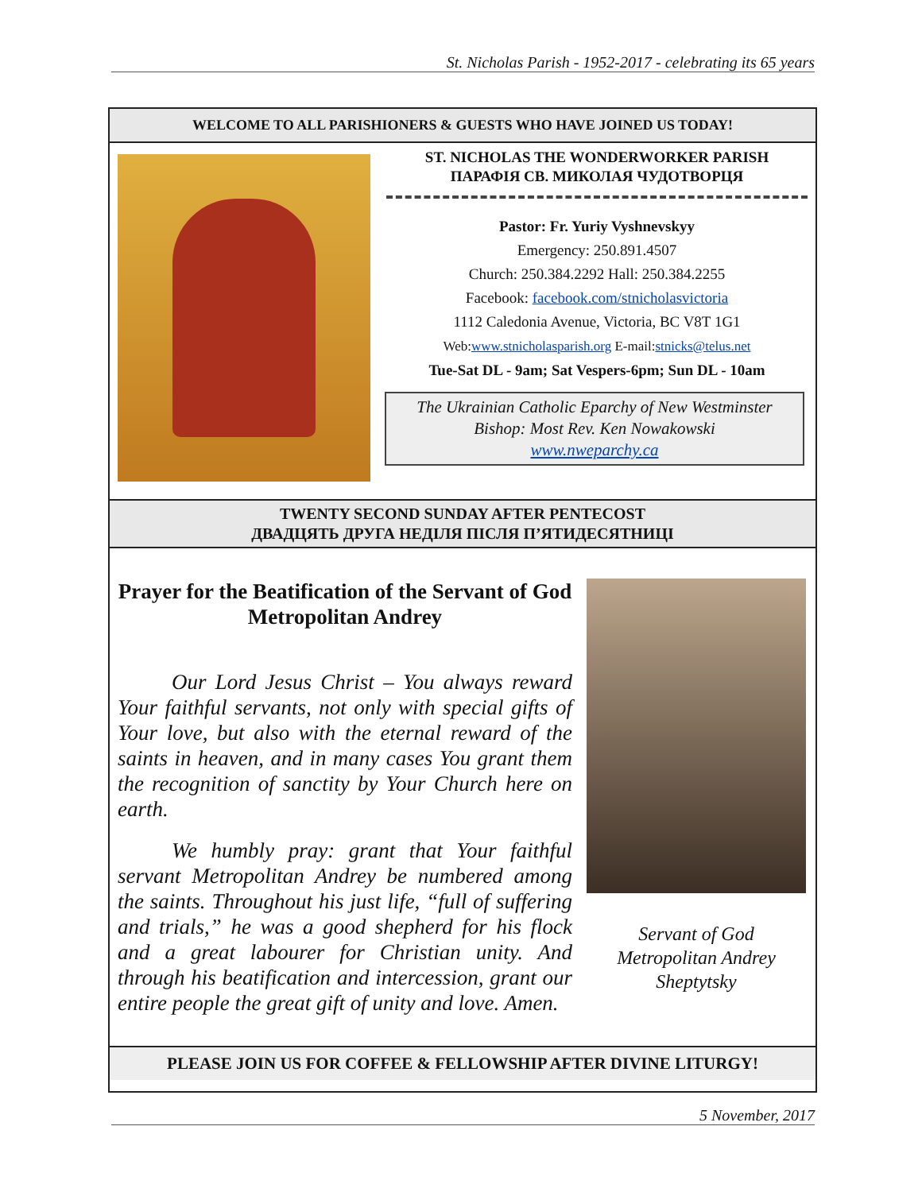St. Nicholas Parish - 1952-2017 - celebrating its 65 years
WELCOME TO ALL PARISHIONERS & GUESTS WHO HAVE JOINED US TODAY!
ST. NICHOLAS THE WONDERWORKER PARISH
ПАРАФІЯ СВ. МИКОЛАЯ ЧУДОТВОРЦЯ
Pastor: Fr. Yuriy Vyshnevskyy
Emergency: 250.891.4507
Church: 250.384.2292 Hall: 250.384.2255
Facebook: facebook.com/stnicholasvictoria
1112 Caledonia Avenue, Victoria, BC V8T 1G1
Web:www.stnicholasparish.org E-mail:stnicks@telus.net
Tue-Sat DL - 9am; Sat Vespers-6pm; Sun DL - 10am
The Ukrainian Catholic Eparchy of New Westminster
Bishop: Most Rev. Ken Nowakowski
www.nweparchy.ca
TWENTY SECOND SUNDAY AFTER PENTECOST
ДВАДЦЯТЬ ДРУГА НЕДІЛЯ ПІСЛЯ П’ЯТИДЕСЯТНИЦІ
Prayer for the Beatification of the Servant of God Metropolitan Andrey
Our Lord Jesus Christ – You always reward Your faithful servants, not only with special gifts of Your love, but also with the eternal reward of the saints in heaven, and in many cases You grant them the recognition of sanctity by Your Church here on earth.
We humbly pray: grant that Your faithful servant Metropolitan Andrey be numbered among the saints. Throughout his just life, “full of suffering and trials,” he was a good shepherd for his flock and a great labourer for Christian unity. And through his beatification and intercession, grant our entire people the great gift of unity and love. Amen.
Servant of God
Metropolitan Andrey
Sheptytsky
PLEASE JOIN US FOR COFFEE & FELLOWSHIP AFTER DIVINE LITURGY!
5 November, 2017